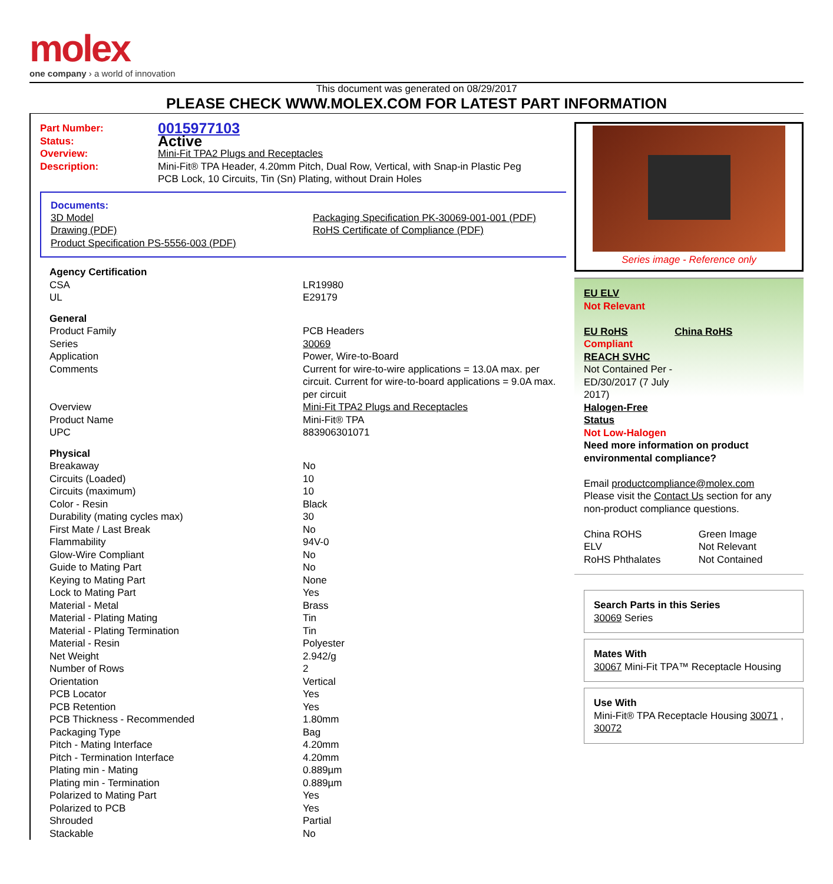molex
one company › a world of innovation
This document was generated on 08/29/2017
PLEASE CHECK WWW.MOLEX.COM FOR LATEST PART INFORMATION
| Part Number: | 0015977103 |
| Status: | Active |
| Overview: | Mini-Fit TPA2 Plugs and Receptacles |
| Description: | Mini-Fit® TPA Header, 4.20mm Pitch, Dual Row, Vertical, with Snap-in Plastic Peg PCB Lock, 10 Circuits, Tin (Sn) Plating, without Drain Holes |
Documents:
| 3D Model Drawing (PDF) Product Specification PS-5556-003 (PDF) | Packaging Specification PK-30069-001-001 (PDF) RoHS Certificate of Compliance (PDF) |
| Agency Certification | |
| CSA | LR19980 |
| UL | E29179 |
| General | |
| Product Family | PCB Headers |
| Series | 30069 |
| Application | Power, Wire-to-Board |
| Comments | Current for wire-to-wire applications = 13.0A max. per circuit. Current for wire-to-board applications = 9.0A max. per circuit |
| Overview | Mini-Fit TPA2 Plugs and Receptacles |
| Product Name | Mini-Fit® TPA |
| UPC | 883906301071 |
| Physical | |
| Breakaway | No |
| Circuits (Loaded) | 10 |
| Circuits (maximum) | 10 |
| Color - Resin | Black |
| Durability (mating cycles max) | 30 |
| First Mate / Last Break | No |
| Flammability | 94V-0 |
| Glow-Wire Compliant | No |
| Guide to Mating Part | No |
| Keying to Mating Part | None |
| Lock to Mating Part | Yes |
| Material - Metal | Brass |
| Material - Plating Mating | Tin |
| Material - Plating Termination | Tin |
| Material - Resin | Polyester |
| Net Weight | 2.942/g |
| Number of Rows | 2 |
| Orientation | Vertical |
| PCB Locator | Yes |
| PCB Retention | Yes |
| PCB Thickness - Recommended | 1.80mm |
| Packaging Type | Bag |
| Pitch - Mating Interface | 4.20mm |
| Pitch - Termination Interface | 4.20mm |
| Plating min - Mating | 0.889µm |
| Plating min - Termination | 0.889µm |
| Polarized to Mating Part | Yes |
| Polarized to PCB | Yes |
| Shrouded | Partial |
| Stackable | No |
Series image - Reference only
EU ELV
Not Relevant
| EU RoHS | China RoHS |
Compliant
REACH SVHC
Not Contained Per -
ED/30/2017 (7 July
2017)
Halogen-Free
Status
Not Low-Halogen
Need more information on product environmental compliance?
Email productcompliance@molex.com
Please visit the Contact Us section for any non-product compliance questions.
| China ROHS | Green Image |
| ELV | Not Relevant |
| RoHS Phthalates | Not Contained |
Search Parts in this Series
30069 Series
Mates With
30067 Mini-Fit TPA™ Receptacle Housing
Use With
Mini-Fit® TPA Receptacle Housing 30071 , 30072